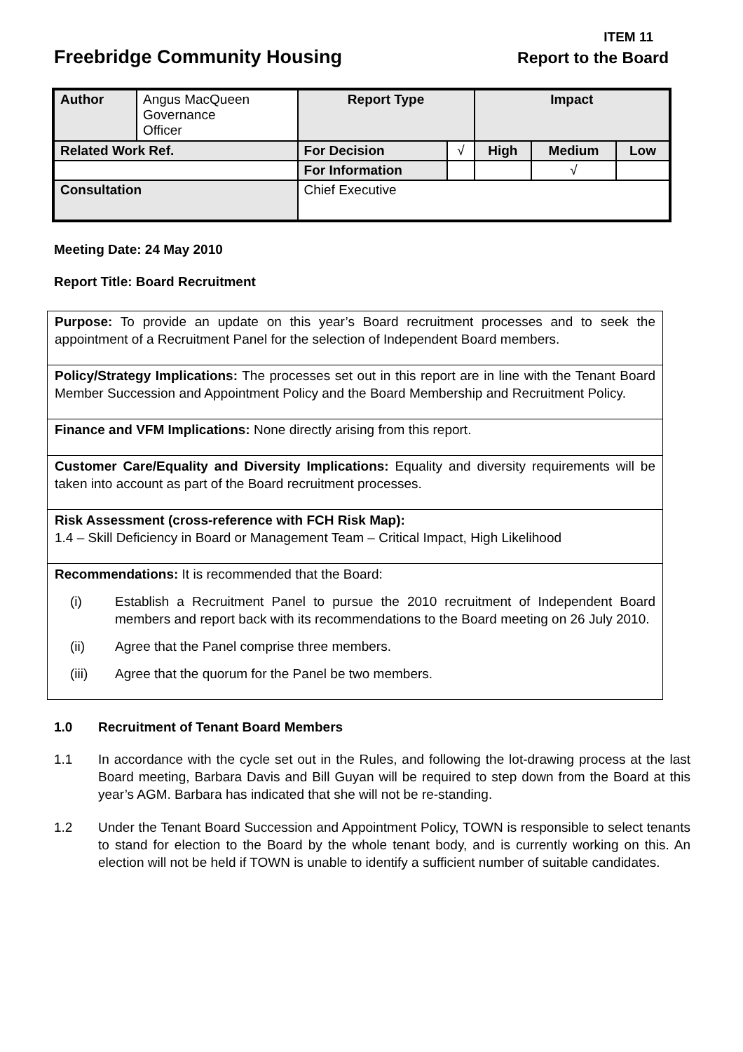ITEM 11
Freebridge Community Housing
Report to the Board
| Author | Angus MacQueen Governance Officer | | Report Type | | Impact | | |
| Related Work Ref. | | | For Decision | √ | High | Medium | Low |
| | | | For Information | | | √ | |
| Consultation | | Chief Executive | | | | | |
Meeting Date: 24 May 2010
Report Title: Board Recruitment
Purpose: To provide an update on this year’s Board recruitment processes and to seek the appointment of a Recruitment Panel for the selection of Independent Board members.
Policy/Strategy Implications: The processes set out in this report are in line with the Tenant Board Member Succession and Appointment Policy and the Board Membership and Recruitment Policy.
Finance and VFM Implications: None directly arising from this report.
Customer Care/Equality and Diversity Implications: Equality and diversity requirements will be taken into account as part of the Board recruitment processes.
Risk Assessment (cross-reference with FCH Risk Map):
1.4 – Skill Deficiency in Board or Management Team – Critical Impact, High Likelihood
Recommendations: It is recommended that the Board:
(i) Establish a Recruitment Panel to pursue the 2010 recruitment of Independent Board members and report back with its recommendations to the Board meeting on 26 July 2010.
(ii) Agree that the Panel comprise three members.
(iii) Agree that the quorum for the Panel be two members.
1.0 Recruitment of Tenant Board Members
1.1 In accordance with the cycle set out in the Rules, and following the lot-drawing process at the last Board meeting, Barbara Davis and Bill Guyan will be required to step down from the Board at this year’s AGM. Barbara has indicated that she will not be re-standing.
1.2 Under the Tenant Board Succession and Appointment Policy, TOWN is responsible to select tenants to stand for election to the Board by the whole tenant body, and is currently working on this. An election will not be held if TOWN is unable to identify a sufficient number of suitable candidates.